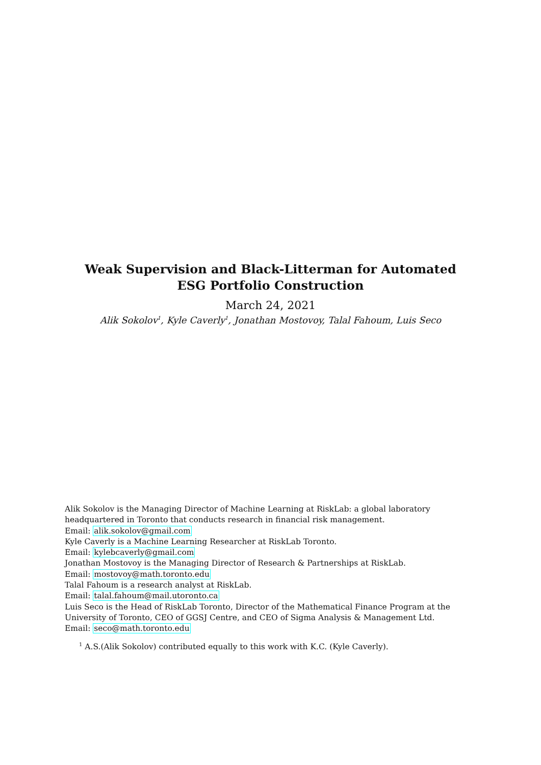Weak Supervision and Black-Litterman for Automated ESG Portfolio Construction
March 24, 2021
Alik Sokolov<sup>1</sup>, Kyle Caverly<sup>1</sup>, Jonathan Mostovoy, Talal Fahoum, Luis Seco
Alik Sokolov is the Managing Director of Machine Learning at RiskLab: a global laboratory headquartered in Toronto that conducts research in financial risk management.
Email: alik.sokolov@gmail.com
Kyle Caverly is a Machine Learning Researcher at RiskLab Toronto.
Email: kylebcaverly@gmail.com
Jonathan Mostovoy is the Managing Director of Research & Partnerships at RiskLab.
Email: mostovoy@math.toronto.edu
Talal Fahoum is a research analyst at RiskLab.
Email: talal.fahoum@mail.utoronto.ca
Luis Seco is the Head of RiskLab Toronto, Director of the Mathematical Finance Program at the University of Toronto, CEO of GGSJ Centre, and CEO of Sigma Analysis & Management Ltd.
Email: seco@math.toronto.edu
<sup>1</sup> A.S.(Alik Sokolov) contributed equally to this work with K.C. (Kyle Caverly).